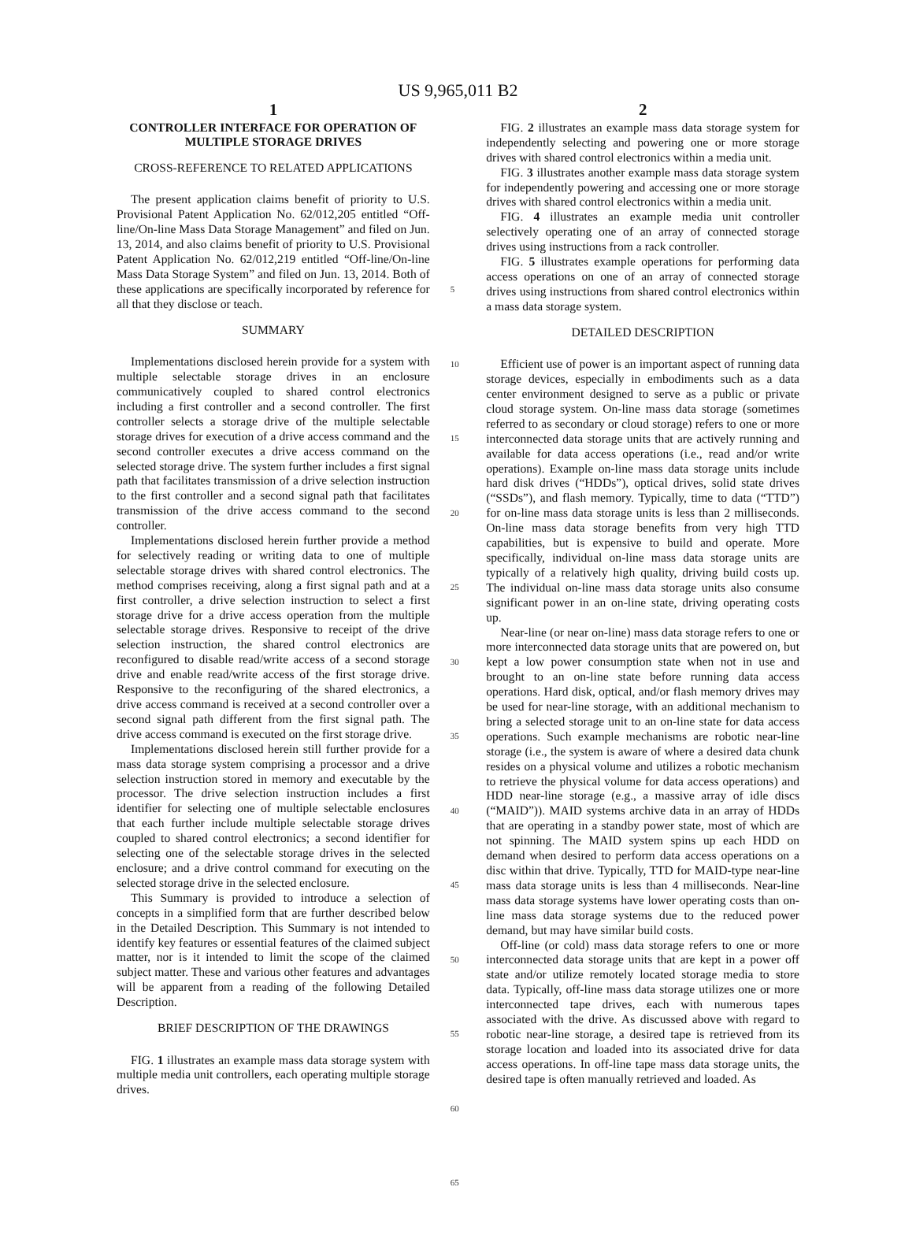US 9,965,011 B2
1
CONTROLLER INTERFACE FOR OPERATION OF MULTIPLE STORAGE DRIVES
CROSS-REFERENCE TO RELATED APPLICATIONS
The present application claims benefit of priority to U.S. Provisional Patent Application No. 62/012,205 entitled “Off-line/On-line Mass Data Storage Management” and filed on Jun. 13, 2014, and also claims benefit of priority to U.S. Provisional Patent Application No. 62/012,219 entitled “Off-line/On-line Mass Data Storage System” and filed on Jun. 13, 2014. Both of these applications are specifically incorporated by reference for all that they disclose or teach.
SUMMARY
Implementations disclosed herein provide for a system with multiple selectable storage drives in an enclosure communicatively coupled to shared control electronics including a first controller and a second controller. The first controller selects a storage drive of the multiple selectable storage drives for execution of a drive access command and the second controller executes a drive access command on the selected storage drive. The system further includes a first signal path that facilitates transmission of a drive selection instruction to the first controller and a second signal path that facilitates transmission of the drive access command to the second controller.
Implementations disclosed herein further provide a method for selectively reading or writing data to one of multiple selectable storage drives with shared control electronics. The method comprises receiving, along a first signal path and at a first controller, a drive selection instruction to select a first storage drive for a drive access operation from the multiple selectable storage drives. Responsive to receipt of the drive selection instruction, the shared control electronics are reconfigured to disable read/write access of a second storage drive and enable read/write access of the first storage drive. Responsive to the reconfiguring of the shared electronics, a drive access command is received at a second controller over a second signal path different from the first signal path. The drive access command is executed on the first storage drive.
Implementations disclosed herein still further provide for a mass data storage system comprising a processor and a drive selection instruction stored in memory and executable by the processor. The drive selection instruction includes a first identifier for selecting one of multiple selectable enclosures that each further include multiple selectable storage drives coupled to shared control electronics; a second identifier for selecting one of the selectable storage drives in the selected enclosure; and a drive control command for executing on the selected storage drive in the selected enclosure.
This Summary is provided to introduce a selection of concepts in a simplified form that are further described below in the Detailed Description. This Summary is not intended to identify key features or essential features of the claimed subject matter, nor is it intended to limit the scope of the claimed subject matter. These and various other features and advantages will be apparent from a reading of the following Detailed Description.
BRIEF DESCRIPTION OF THE DRAWINGS
FIG. 1 illustrates an example mass data storage system with multiple media unit controllers, each operating multiple storage drives.
5
10
15
20
25
30
35
40
45
50
55
60
65
2
FIG. 2 illustrates an example mass data storage system for independently selecting and powering one or more storage drives with shared control electronics within a media unit.
FIG. 3 illustrates another example mass data storage system for independently powering and accessing one or more storage drives with shared control electronics within a media unit.
FIG. 4 illustrates an example media unit controller selectively operating one of an array of connected storage drives using instructions from a rack controller.
FIG. 5 illustrates example operations for performing data access operations on one of an array of connected storage drives using instructions from shared control electronics within a mass data storage system.
DETAILED DESCRIPTION
Efficient use of power is an important aspect of running data storage devices, especially in embodiments such as a data center environment designed to serve as a public or private cloud storage system. On-line mass data storage (sometimes referred to as secondary or cloud storage) refers to one or more interconnected data storage units that are actively running and available for data access operations (i.e., read and/or write operations). Example on-line mass data storage units include hard disk drives (“HDDs”), optical drives, solid state drives (“SSDs”), and flash memory. Typically, time to data (“TTD”) for on-line mass data storage units is less than 2 milliseconds. On-line mass data storage benefits from very high TTD capabilities, but is expensive to build and operate. More specifically, individual on-line mass data storage units are typically of a relatively high quality, driving build costs up. The individual on-line mass data storage units also consume significant power in an on-line state, driving operating costs up.
Near-line (or near on-line) mass data storage refers to one or more interconnected data storage units that are powered on, but kept a low power consumption state when not in use and brought to an on-line state before running data access operations. Hard disk, optical, and/or flash memory drives may be used for near-line storage, with an additional mechanism to bring a selected storage unit to an on-line state for data access operations. Such example mechanisms are robotic near-line storage (i.e., the system is aware of where a desired data chunk resides on a physical volume and utilizes a robotic mechanism to retrieve the physical volume for data access operations) and HDD near-line storage (e.g., a massive array of idle discs (“MAID”)). MAID systems archive data in an array of HDDs that are operating in a standby power state, most of which are not spinning. The MAID system spins up each HDD on demand when desired to perform data access operations on a disc within that drive. Typically, TTD for MAID-type near-line mass data storage units is less than 4 milliseconds. Near-line mass data storage systems have lower operating costs than on-line mass data storage systems due to the reduced power demand, but may have similar build costs.
Off-line (or cold) mass data storage refers to one or more interconnected data storage units that are kept in a power off state and/or utilize remotely located storage media to store data. Typically, off-line mass data storage utilizes one or more interconnected tape drives, each with numerous tapes associated with the drive. As discussed above with regard to robotic near-line storage, a desired tape is retrieved from its storage location and loaded into its associated drive for data access operations. In off-line tape mass data storage units, the desired tape is often manually retrieved and loaded. As